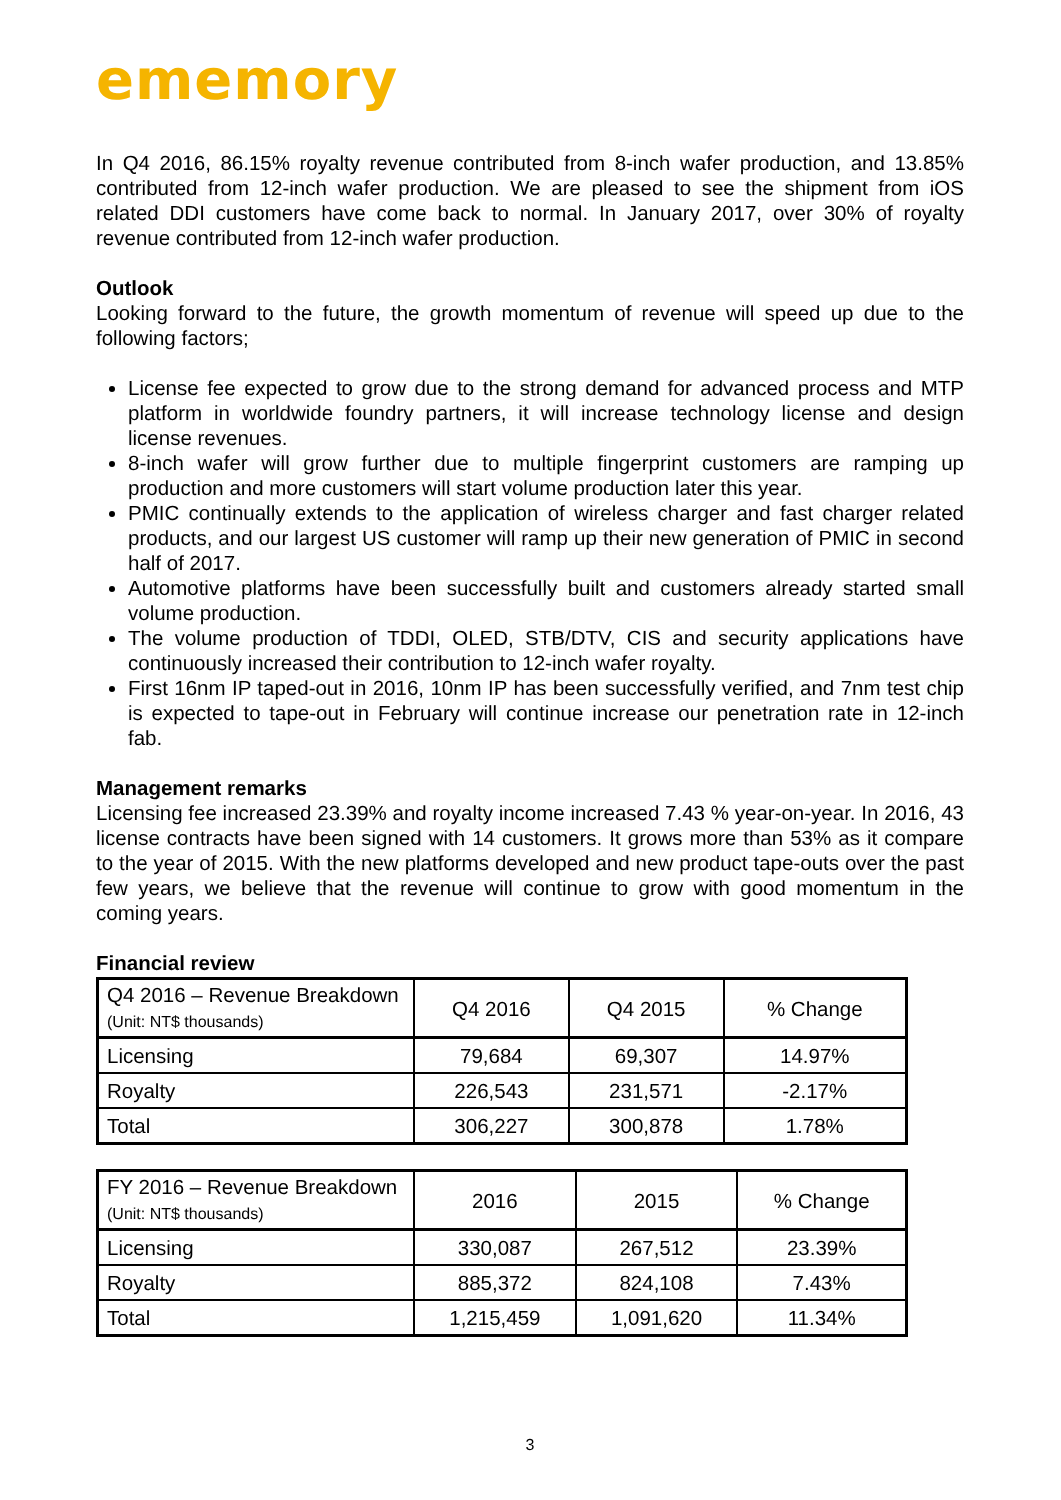ememory
In Q4 2016, 86.15% royalty revenue contributed from 8-inch wafer production, and 13.85% contributed from 12-inch wafer production. We are pleased to see the shipment from iOS related DDI customers have come back to normal. In January 2017, over 30% of royalty revenue contributed from 12-inch wafer production.
Outlook
Looking forward to the future, the growth momentum of revenue will speed up due to the following factors;
License fee expected to grow due to the strong demand for advanced process and MTP platform in worldwide foundry partners, it will increase technology license and design license revenues.
8-inch wafer will grow further due to multiple fingerprint customers are ramping up production and more customers will start volume production later this year.
PMIC continually extends to the application of wireless charger and fast charger related products, and our largest US customer will ramp up their new generation of PMIC in second half of 2017.
Automotive platforms have been successfully built and customers already started small volume production.
The volume production of TDDI, OLED, STB/DTV, CIS and security applications have continuously increased their contribution to 12-inch wafer royalty.
First 16nm IP taped-out in 2016, 10nm IP has been successfully verified, and 7nm test chip is expected to tape-out in February will continue increase our penetration rate in 12-inch fab.
Management remarks
Licensing fee increased 23.39% and royalty income increased 7.43 % year-on-year. In 2016, 43 license contracts have been signed with 14 customers. It grows more than 53% as it compare to the year of 2015. With the new platforms developed and new product tape-outs over the past few years, we believe that the revenue will continue to grow with good momentum in the coming years.
Financial review
| Q4 2016 – Revenue Breakdown (Unit: NT$ thousands) | Q4 2016 | Q4 2015 | % Change |
| --- | --- | --- | --- |
| Licensing | 79,684 | 69,307 | 14.97% |
| Royalty | 226,543 | 231,571 | -2.17% |
| Total | 306,227 | 300,878 | 1.78% |
| FY 2016 – Revenue Breakdown (Unit: NT$ thousands) | 2016 | 2015 | % Change |
| --- | --- | --- | --- |
| Licensing | 330,087 | 267,512 | 23.39% |
| Royalty | 885,372 | 824,108 | 7.43% |
| Total | 1,215,459 | 1,091,620 | 11.34% |
3